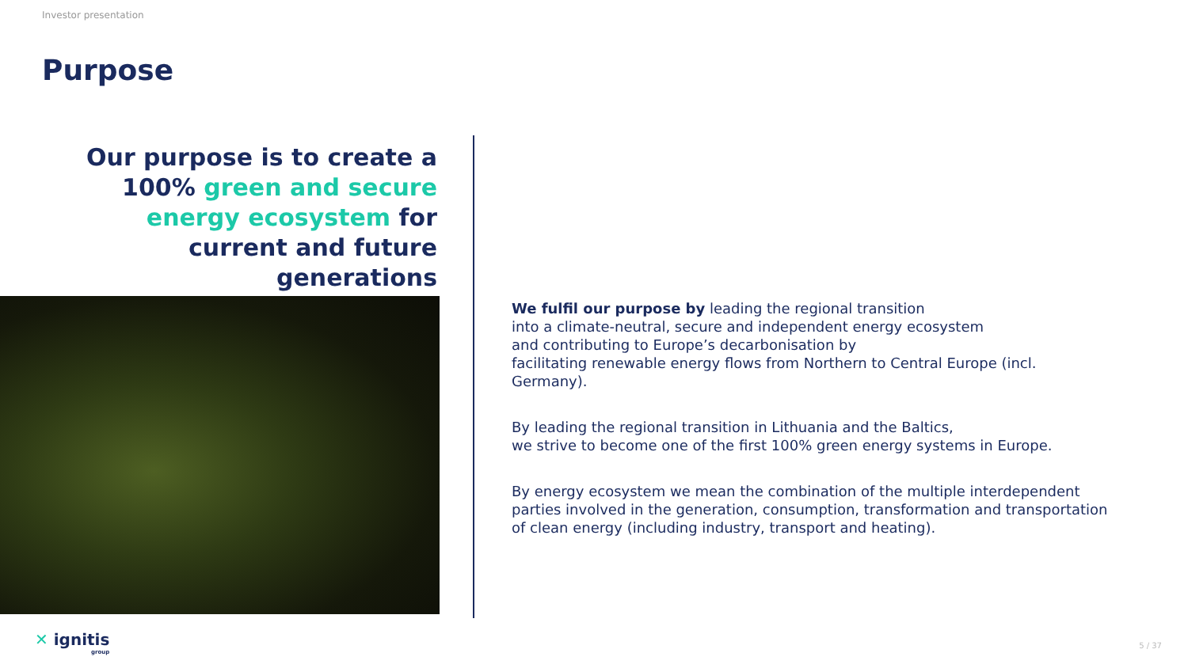Investor presentation
Purpose
Our purpose is to create a 100% green and secure energy ecosystem for current and future generations
We fulfil our purpose by leading the regional transition
into a climate-neutral, secure and independent energy ecosystem
and contributing to Europe’s decarbonisation by
facilitating renewable energy flows from Northern to Central Europe (incl. Germany).
By leading the regional transition in Lithuania and the Baltics,
we strive to become one of the first 100% green energy systems in Europe.
By energy ecosystem we mean the combination of the multiple interdependent parties involved in the generation, consumption, transformation and transportation of clean energy (including industry, transport and heating).
✕ ignitis
group
5 / 37